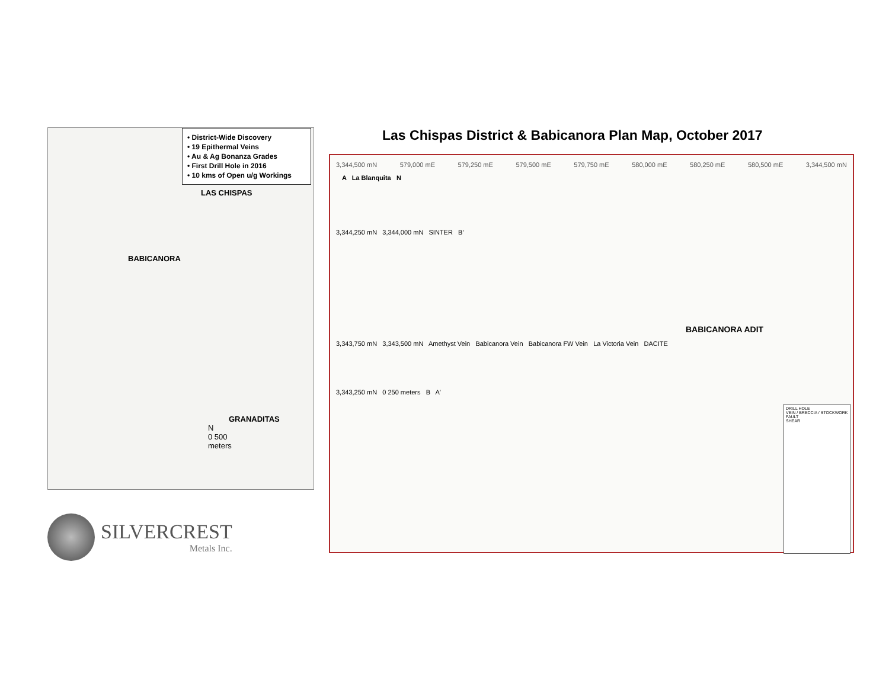• District-Wide Discovery
• 19 Epithermal Veins
• Au & Ag Bonanza Grades
• First Drill Hole in 2016
• 10 kms of Open u/g Workings
LAS CHISPAS
BABICANORA
GRANADITAS
N
0 500
meters
SILVERCREST
Metals Inc.
Las Chispas District & Babicanora Plan Map, October 2017
3,344,500 mN 579,000 mE 579,250 mE 579,500 mE 579,750 mE 580,000 mE 580,250 mE 580,500 mE 3,344,500 mN
A La Blanquita N
3,344,250 mN 3,344,000 mN SINTER B′
BABICANORA ADIT
3,343,750 mN 3,343,500 mN Amethyst Vein Babicanora Vein Babicanora FW Vein La Victoria Vein DACITE
3,343,250 mN 0 250 meters B A′
DRILL HOLE
VEIN / BRECCIA / STOCKWORK
FAULT
SHEAR